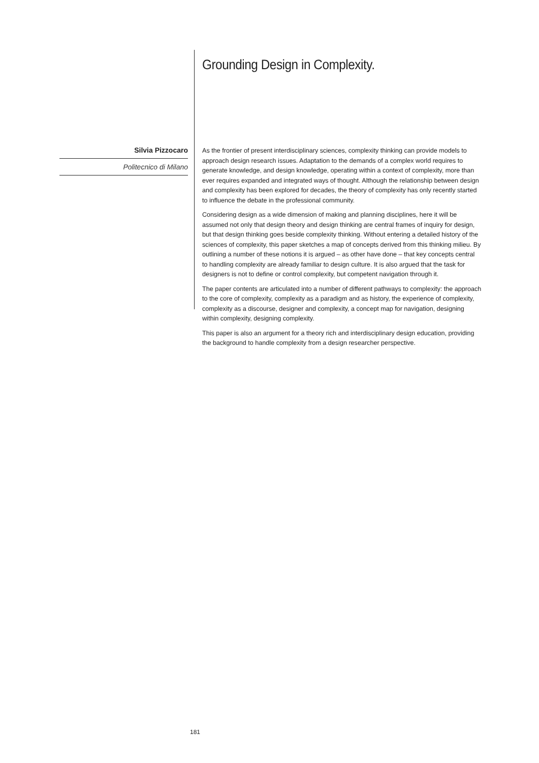Grounding Design in Complexity.
Silvia Pizzocaro
Politecnico di Milano
As the frontier of present interdisciplinary sciences, complexity thinking can provide models to approach design research issues. Adaptation to the demands of a complex world requires to generate knowledge, and design knowledge, operating within a context of complexity, more than ever requires expanded and integrated ways of thought. Although the relationship between design and complexity has been explored for decades, the theory of complexity has only recently started to influence the debate in the professional community.
Considering design as a wide dimension of making and planning disciplines, here it will be assumed not only that design theory and design thinking are central frames of inquiry for design, but that design thinking goes beside complexity thinking. Without entering a detailed history of the sciences of complexity, this paper sketches a map of concepts derived from this thinking milieu. By outlining a number of these notions it is argued – as other have done – that key concepts central to handling complexity are already familiar to design culture. It is also argued that the task for designers is not to define or control complexity, but competent navigation through it.
The paper contents are articulated into a number of different pathways to complexity: the approach to the core of complexity, complexity as a paradigm and as history, the experience of complexity, complexity as a discourse, designer and complexity, a concept map for navigation, designing within complexity, designing complexity.
This paper is also an argument for a theory rich and interdisciplinary design education, providing the background to handle complexity from a design researcher perspective.
181